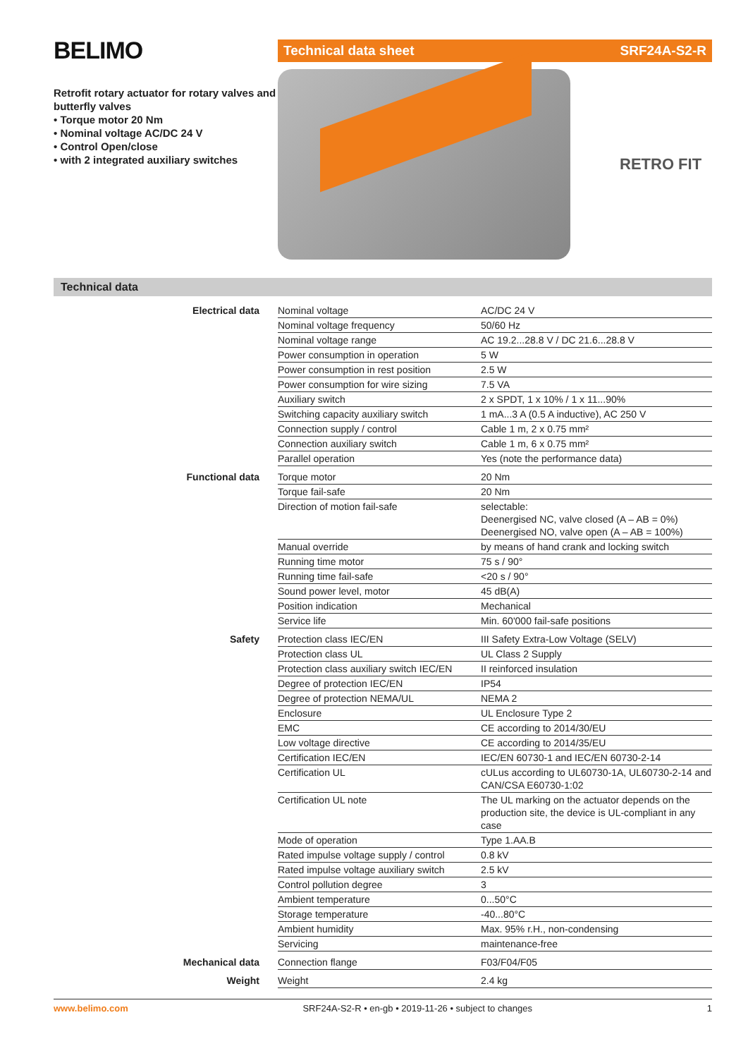BELIMO
Retrofit rotary actuator for rotary valves and butterfly valves
• Torque motor 20 Nm
• Nominal voltage AC/DC 24 V
• Control Open/close
• with 2 integrated auxiliary switches
Technical data sheet SRF24A-S2-R
RETRO FIT
Technical data
| Electrical data | Nominal voltage | AC/DC 24 V |
| | Nominal voltage frequency | 50/60 Hz |
| | Nominal voltage range | AC 19.2...28.8 V / DC 21.6...28.8 V |
| | Power consumption in operation | 5 W |
| | Power consumption in rest position | 2.5 W |
| | Power consumption for wire sizing | 7.5 VA |
| | Auxiliary switch | 2 x SPDT, 1 x 10% / 1 x 11...90% |
| | Switching capacity auxiliary switch | 1 mA...3 A (0.5 A inductive), AC 250 V |
| | Connection supply / control | Cable 1 m, 2 x 0.75 mm² |
| | Connection auxiliary switch | Cable 1 m, 6 x 0.75 mm² |
| | Parallel operation | Yes (note the performance data) |
| Functional data | Torque motor | 20 Nm |
| | Torque fail-safe | 20 Nm |
| | Direction of motion fail-safe | selectable: Deenergised NC, valve closed (A – AB = 0%) Deenergised NO, valve open (A – AB = 100%) |
| | Manual override | by means of hand crank and locking switch |
| | Running time motor | 75 s / 90° |
| | Running time fail-safe | <20 s / 90° |
| | Sound power level, motor | 45 dB(A) |
| | Position indication | Mechanical |
| | Service life | Min. 60'000 fail-safe positions |
| Safety | Protection class IEC/EN | III Safety Extra-Low Voltage (SELV) |
| | Protection class UL | UL Class 2 Supply |
| | Protection class auxiliary switch IEC/EN | II reinforced insulation |
| | Degree of protection IEC/EN | IP54 |
| | Degree of protection NEMA/UL | NEMA 2 |
| | Enclosure | UL Enclosure Type 2 |
| | EMC | CE according to 2014/30/EU |
| | Low voltage directive | CE according to 2014/35/EU |
| | Certification IEC/EN | IEC/EN 60730-1 and IEC/EN 60730-2-14 |
| | Certification UL | cULus according to UL60730-1A, UL60730-2-14 and CAN/CSA E60730-1:02 |
| | Certification UL note | The UL marking on the actuator depends on the production site, the device is UL-compliant in any case |
| | Mode of operation | Type 1.AA.B |
| | Rated impulse voltage supply / control | 0.8 kV |
| | Rated impulse voltage auxiliary switch | 2.5 kV |
| | Control pollution degree | 3 |
| | Ambient temperature | 0...50°C |
| | Storage temperature | -40...80°C |
| | Ambient humidity | Max. 95% r.H., non-condensing |
| | Servicing | maintenance-free |
| Mechanical data | Connection flange | F03/F04/F05 |
| Weight | Weight | 2.4 kg |
www.belimo.com SRF24A-S2-R • en-gb • 2019-11-26 • subject to changes 1